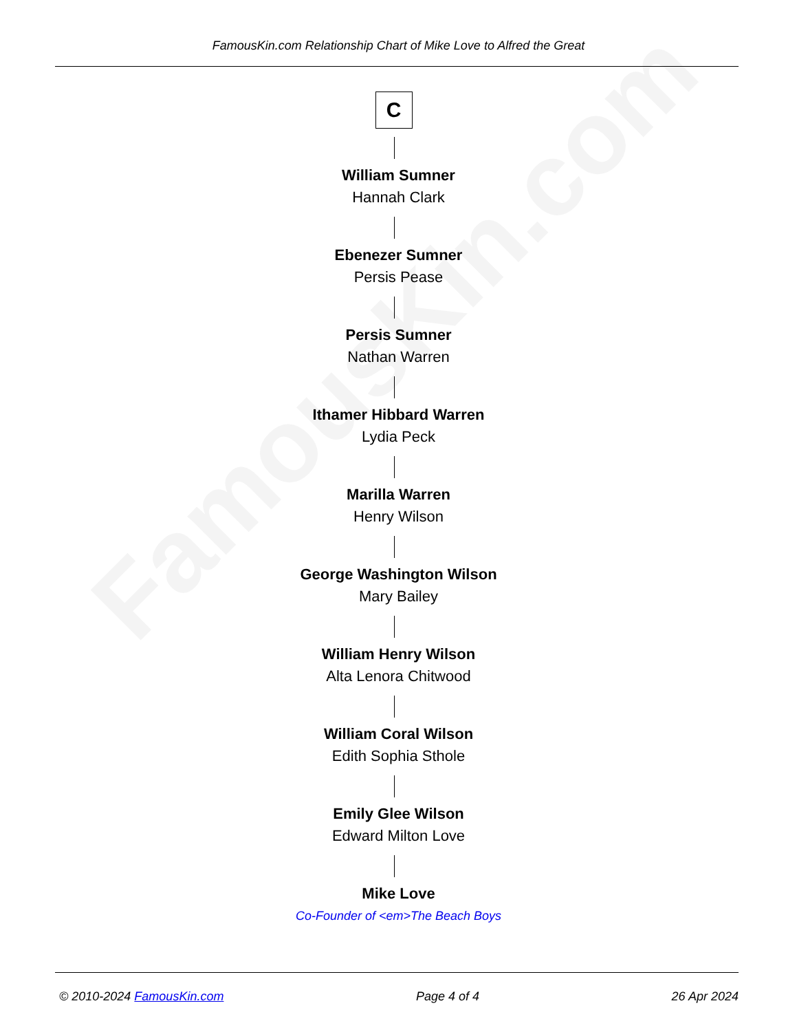FamousKin.com
FamousKin.com Relationship Chart of Mike Love to Alfred the Great
C
William Sumner
Hannah Clark
Ebenezer Sumner
Persis Pease
Persis Sumner
Nathan Warren
Ithamer Hibbard Warren
Lydia Peck
Marilla Warren
Henry Wilson
George Washington Wilson
Mary Bailey
William Henry Wilson
Alta Lenora Chitwood
William Coral Wilson
Edith Sophia Sthole
Emily Glee Wilson
Edward Milton Love
Mike Love
Co-Founder of <em>The Beach Boys
© 2010-2024 FamousKin.com Page 4 of 4 26 Apr 2024